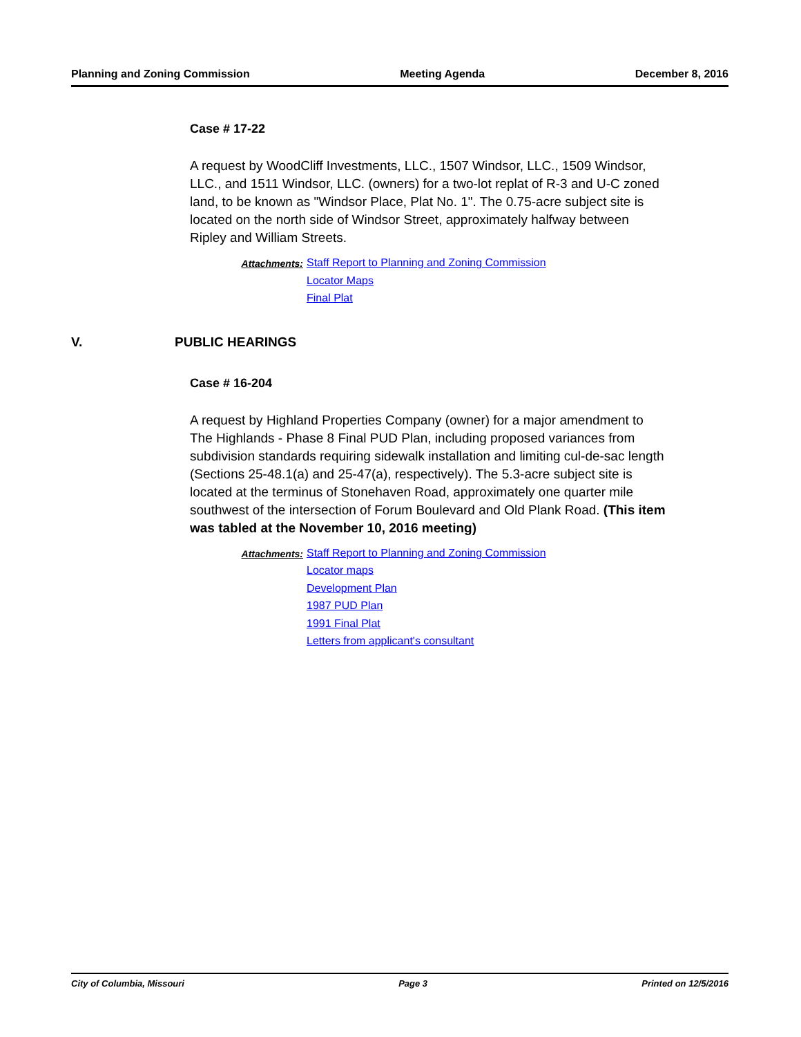Planning and Zoning Commission Meeting Agenda December 8, 2016
Case # 17-22
A request by WoodCliff Investments, LLC., 1507 Windsor, LLC., 1509 Windsor, LLC., and 1511 Windsor, LLC. (owners) for a two-lot replat of R-3 and U-C zoned land, to be known as "Windsor Place, Plat No. 1". The 0.75-acre subject site is located on the north side of Windsor Street, approximately halfway between Ripley and William Streets.
Attachments:
Staff Report to Planning and Zoning Commission
Locator Maps
Final Plat
V. PUBLIC HEARINGS
Case # 16-204
A request by Highland Properties Company (owner) for a major amendment to The Highlands - Phase 8 Final PUD Plan, including proposed variances from subdivision standards requiring sidewalk installation and limiting cul-de-sac length (Sections 25-48.1(a) and 25-47(a), respectively). The 5.3-acre subject site is located at the terminus of Stonehaven Road, approximately one quarter mile southwest of the intersection of Forum Boulevard and Old Plank Road. (This item was tabled at the November 10, 2016 meeting)
Attachments:
Staff Report to Planning and Zoning Commission
Locator maps
Development Plan
1987 PUD Plan
1991 Final Plat
Letters from applicant's consultant
City of Columbia, Missouri Page 3 Printed on 12/5/2016